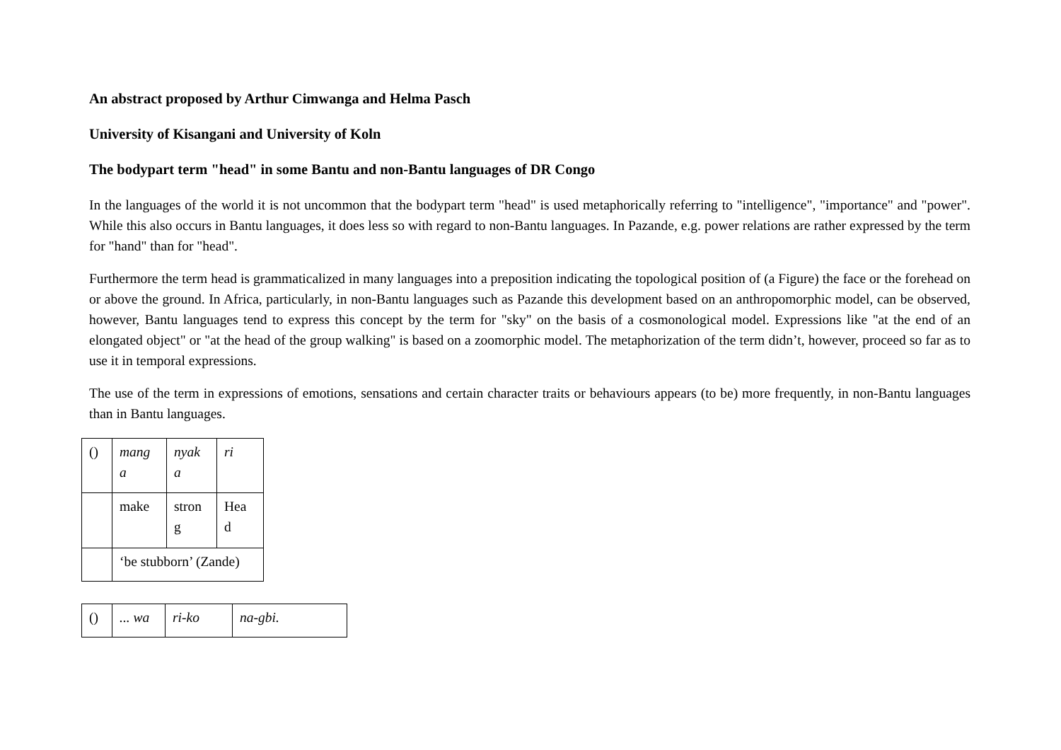An abstract proposed by Arthur Cimwanga and Helma Pasch
University of Kisangani and University of Koln
The bodypart term "head" in some Bantu and non-Bantu languages of DR Congo
In the languages of the world it is not uncommon that the bodypart term "head" is used metaphorically referring to "intelligence", "importance" and "power". While this also occurs in Bantu languages, it does less so with regard to non-Bantu languages. In Pazande, e.g. power relations are rather expressed by the term for "hand" than for "head".
Furthermore the term head is grammaticalized in many languages into a preposition indicating the topological position of (a Figure) the face or the forehead on or above the ground. In Africa, particularly, in non-Bantu languages such as Pazande this development based on an anthropomorphic model, can be observed, however, Bantu languages tend to express this concept by the term for "sky" on the basis of a cosmonological model. Expressions like "at the end of an elongated object" or "at the head of the group walking" is based on a zoomorphic model. The metaphorization of the term didn’t, however, proceed so far as to use it in temporal expressions.
The use of the term in expressions of emotions, sensations and certain character traits or behaviours appears (to be) more frequently, in non-Bantu languages than in Bantu languages.
| () | mang a | nyak a | ri |
| | make | stron g | Hea d |
| | ‘be stubborn’ (Zande) | | |
| () | ... wa | ri-ko | na-gbi. |